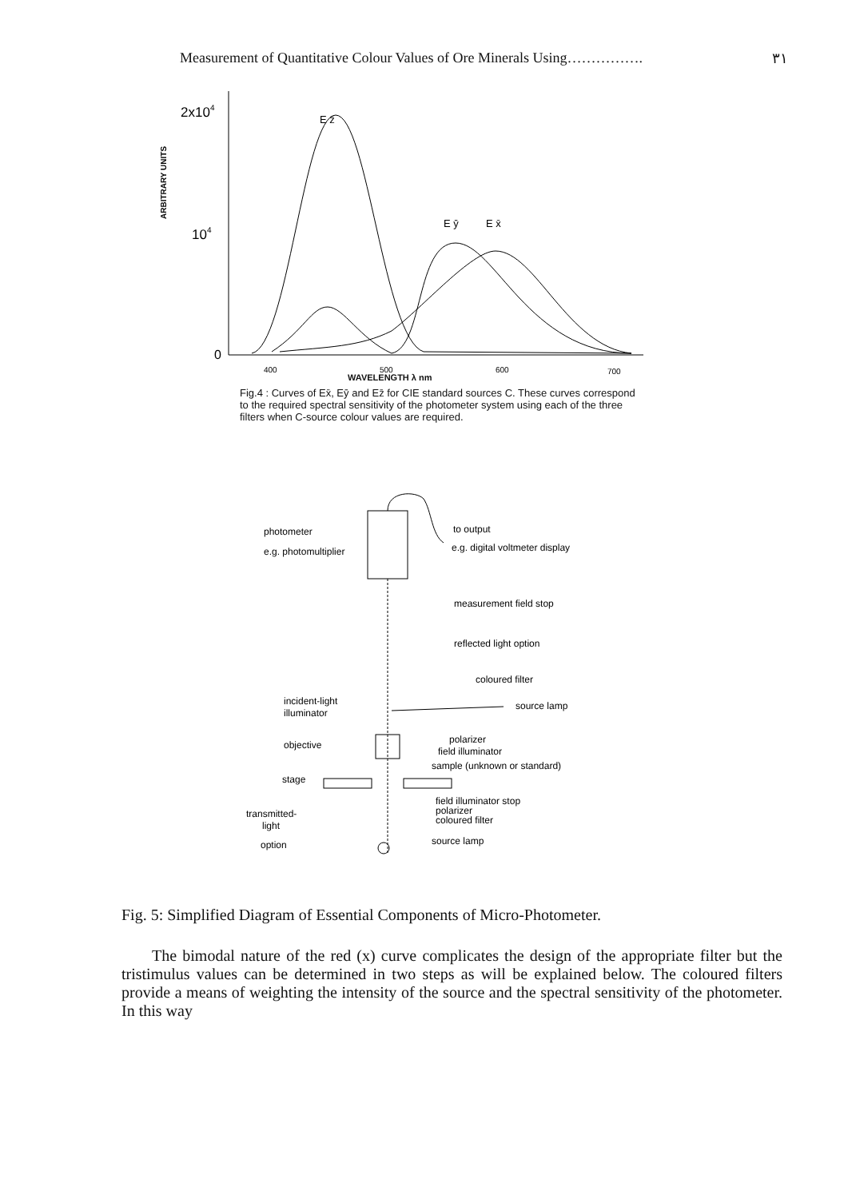Measurement of Quantitative Colour Values of Ore Minerals Using……………. ٣١
E z̄
2x104
ARBITRARY UNITS
104
E ȳ
E x̄
0
400
500
600
700
WAVELENGTH λ nm
Fig.4 : Curves of Ex̄, Eȳ and Ez̄ for CIE standard sources C. These curves correspond to the required spectral sensitivity of the photometer system using each of the three filters when C-source colour values are required.
photometer
e.g. photomultiplier
to output
e.g. digital voltmeter display
measurement field stop
reflected light option
coloured filter
incident-light
illuminator
source lamp
objective
polarizer
field illuminator
sample (unknown or standard)
stage
field illuminator stop
polarizer
coloured filter
transmitted-
light
option
source lamp
Fig. 5: Simplified Diagram of Essential Components of Micro-Photometer.
The bimodal nature of the red (x) curve complicates the design of the appropriate filter but the tristimulus values can be determined in two steps as will be explained below. The coloured filters provide a means of weighting the intensity of the source and the spectral sensitivity of the photometer. In this way